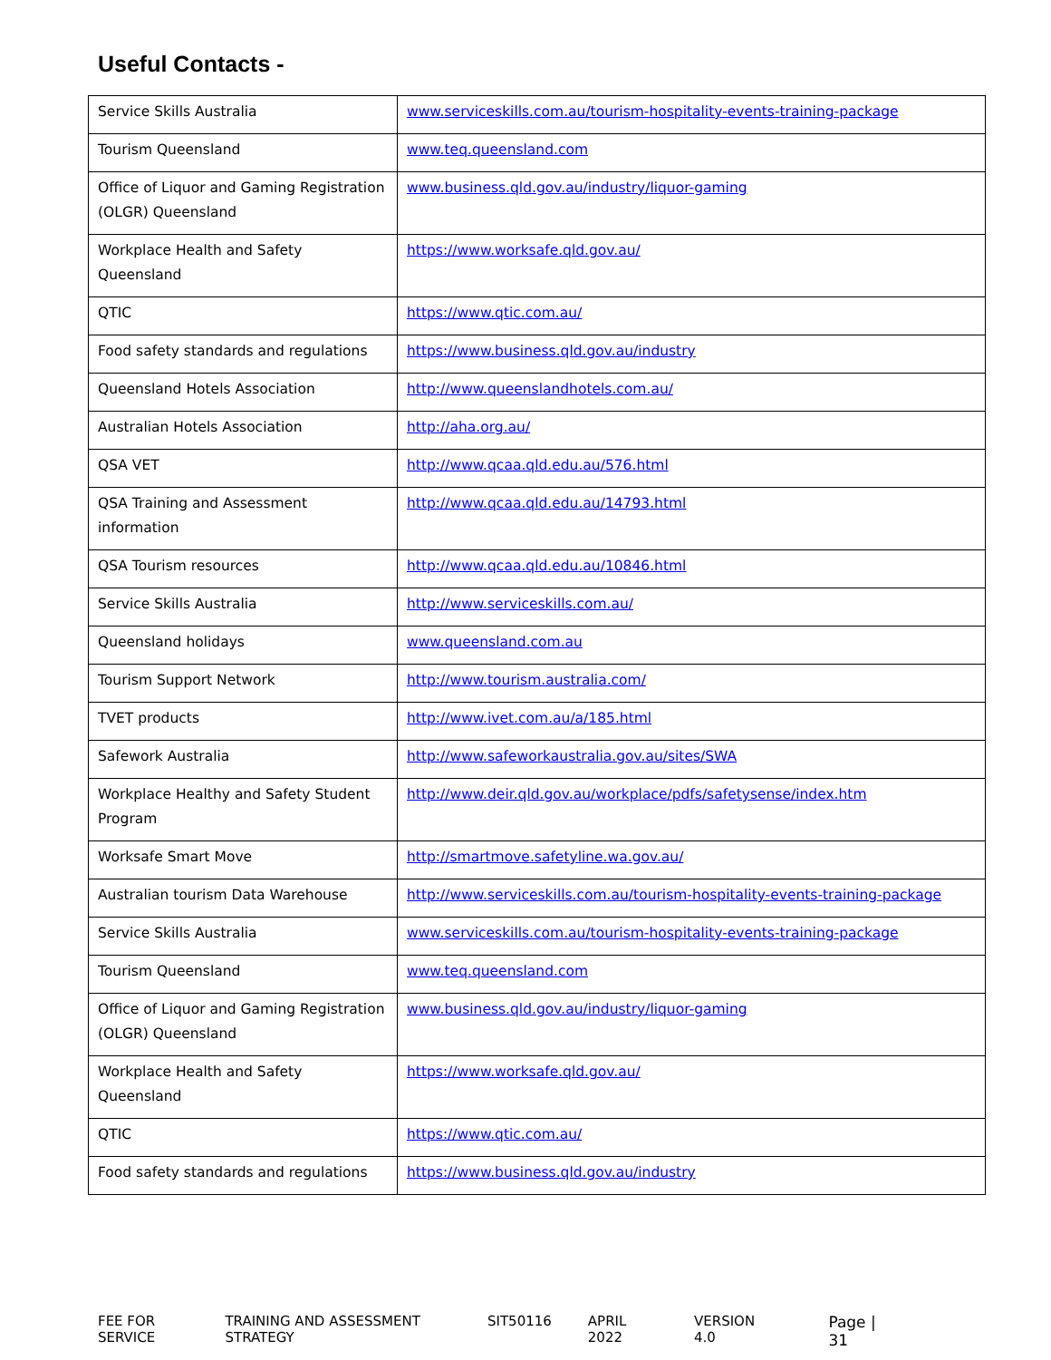Useful Contacts -
| Service Skills Australia | www.serviceskills.com.au/tourism-hospitality-events-training-package |
| Tourism Queensland | www.teq.queensland.com |
| Office of Liquor and Gaming Registration (OLGR) Queensland | www.business.qld.gov.au/industry/liquor-gaming |
| Workplace Health and Safety Queensland | https://www.worksafe.qld.gov.au/ |
| QTIC | https://www.qtic.com.au/ |
| Food safety standards and regulations | https://www.business.qld.gov.au/industry |
| Queensland Hotels Association | http://www.queenslandhotels.com.au/ |
| Australian Hotels Association | http://aha.org.au/ |
| QSA VET | http://www.qcaa.qld.edu.au/576.html |
| QSA Training and Assessment information | http://www.qcaa.qld.edu.au/14793.html |
| QSA Tourism resources | http://www.qcaa.qld.edu.au/10846.html |
| Service Skills Australia | http://www.serviceskills.com.au/ |
| Queensland holidays | www.queensland.com.au |
| Tourism Support Network | http://www.tourism.australia.com/ |
| TVET products | http://www.ivet.com.au/a/185.html |
| Safework Australia | http://www.safeworkaustralia.gov.au/sites/SWA |
| Workplace Healthy and Safety Student Program | http://www.deir.qld.gov.au/workplace/pdfs/safetysense/index.htm |
| Worksafe Smart Move | http://smartmove.safetyline.wa.gov.au/ |
| Australian tourism Data Warehouse | http://www.serviceskills.com.au/tourism-hospitality-events-training-package |
| Service Skills Australia | www.serviceskills.com.au/tourism-hospitality-events-training-package |
| Tourism Queensland | www.teq.queensland.com |
| Office of Liquor and Gaming Registration (OLGR) Queensland | www.business.qld.gov.au/industry/liquor-gaming |
| Workplace Health and Safety Queensland | https://www.worksafe.qld.gov.au/ |
| QTIC | https://www.qtic.com.au/ |
| Food safety standards and regulations | https://www.business.qld.gov.au/industry |
FEE FOR SERVICE TRAINING AND ASSESSMENT STRATEGY SIT50116 APRIL 2022 VERSION 4.0 Page | 31